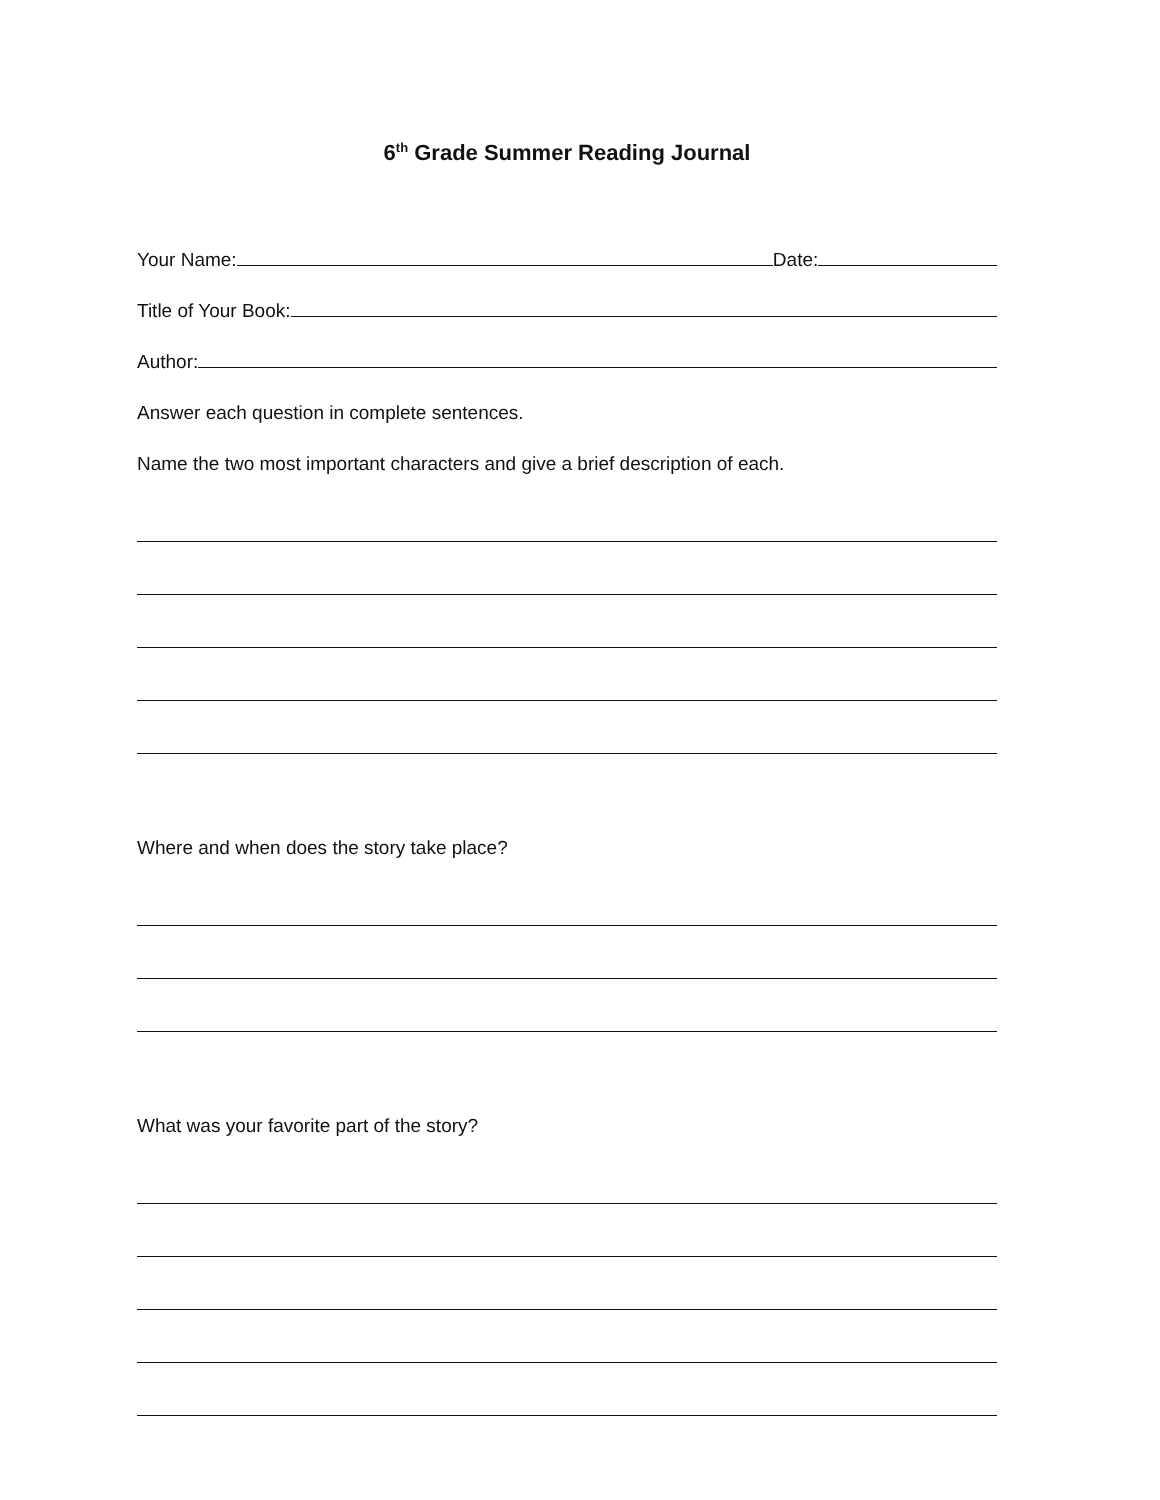6<sup>th</sup> Grade Summer Reading Journal
Your Name: Date:
Title of Your Book:
Author:
Answer each question in complete sentences.
Name the two most important characters and give a brief description of each.
Where and when does the story take place?
What was your favorite part of the story?